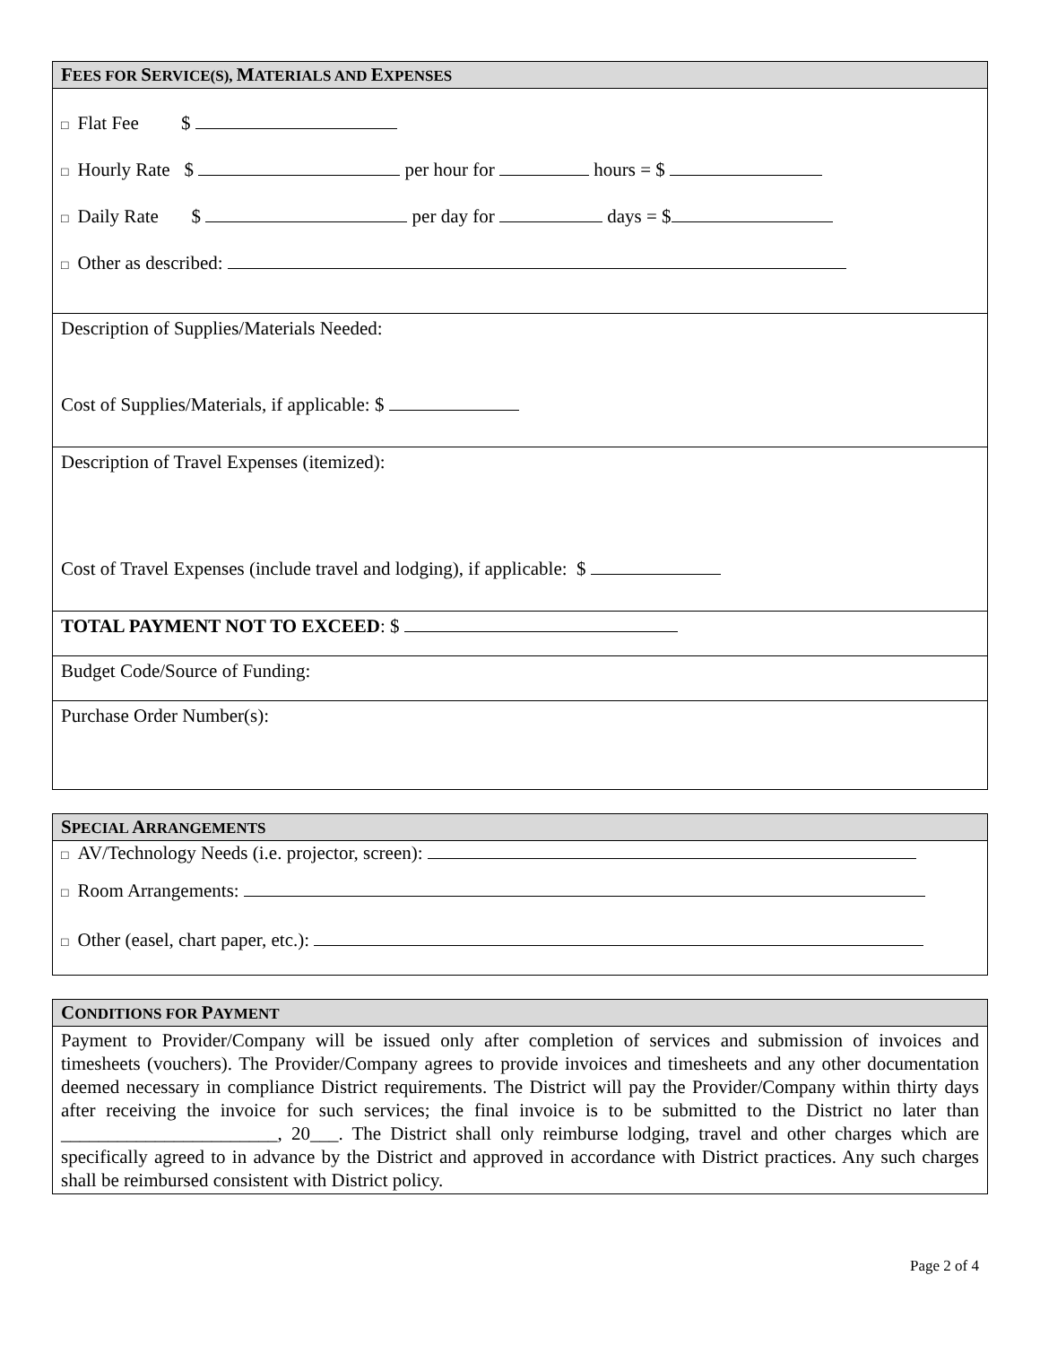FEES FOR SERVICE(S), MATERIALS AND EXPENSES
□ Flat Fee $
□ Hourly Rate $ per hour for hours = $
□ Daily Rate $ per day for days = $
□ Other as described:
Description of Supplies/Materials Needed:
Cost of Supplies/Materials, if applicable: $
Description of Travel Expenses (itemized):
Cost of Travel Expenses (include travel and lodging), if applicable: $
TOTAL PAYMENT NOT TO EXCEED: $
Budget Code/Source of Funding:
Purchase Order Number(s):
SPECIAL ARRANGEMENTS
□ AV/Technology Needs (i.e. projector, screen):
□ Room Arrangements:
□ Other (easel, chart paper, etc.):
CONDITIONS FOR PAYMENT
Payment to Provider/Company will be issued only after completion of services and submission of invoices and timesheets (vouchers). The Provider/Company agrees to provide invoices and timesheets and any other documentation deemed necessary in compliance District requirements. The District will pay the Provider/Company within thirty days after receiving the invoice for such services; the final invoice is to be submitted to the District no later than _______________________, 20___. The District shall only reimburse lodging, travel and other charges which are specifically agreed to in advance by the District and approved in accordance with District practices. Any such charges shall be reimbursed consistent with District policy.
Page 2 of 4